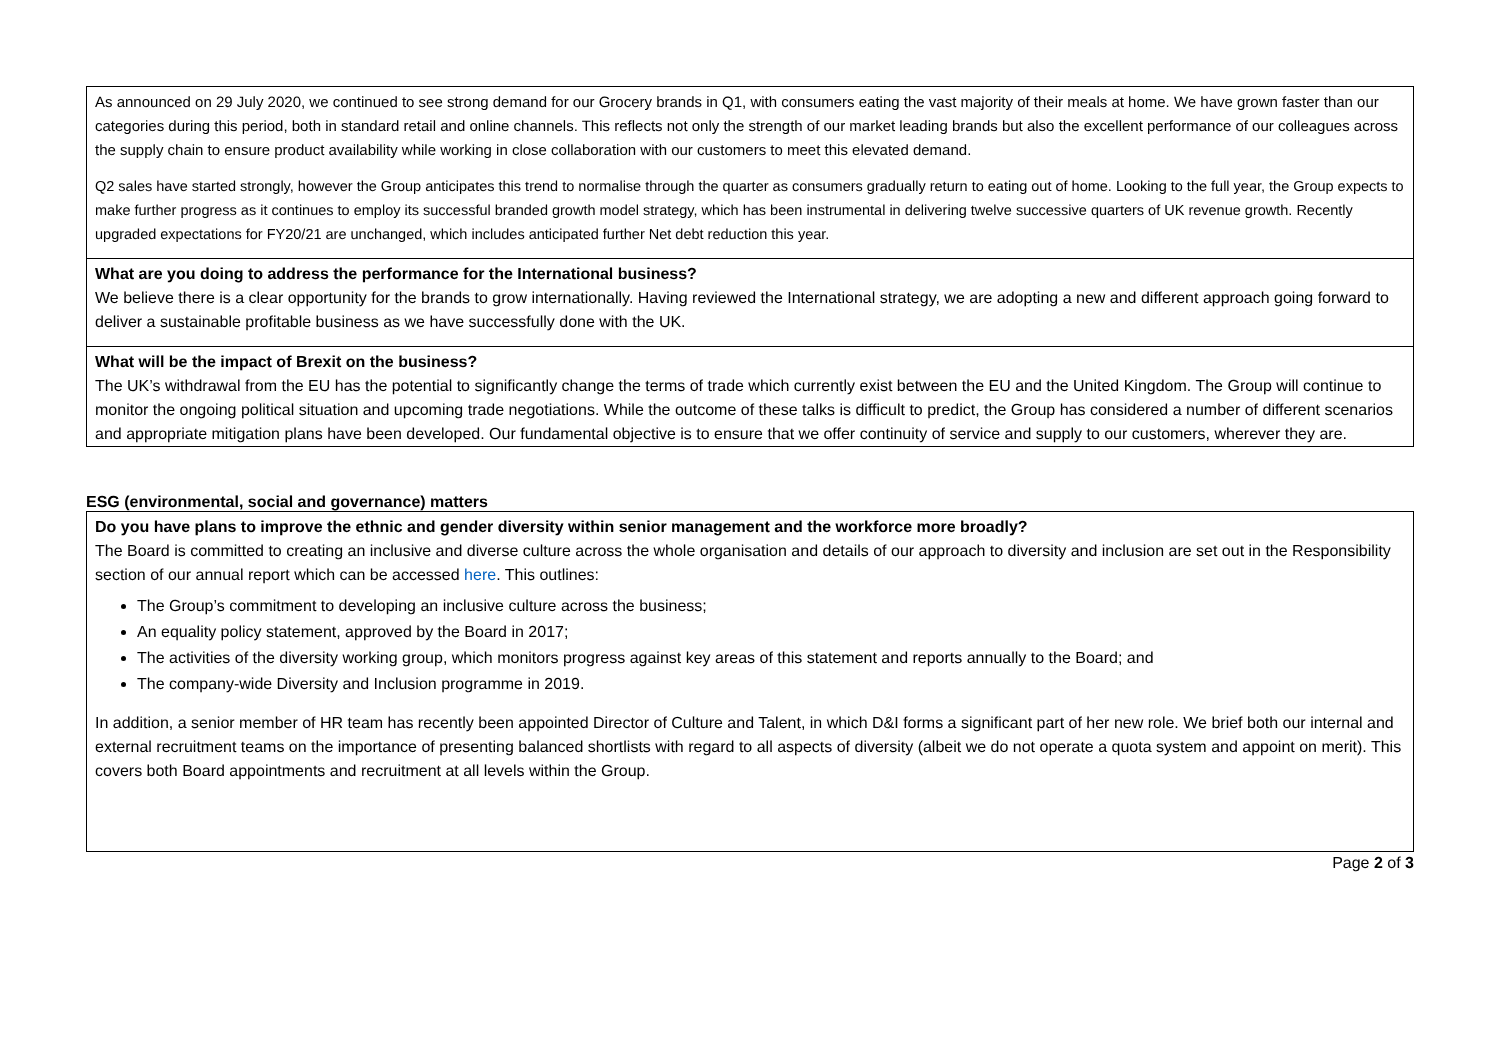| As announced on 29 July 2020, we continued to see strong demand for our Grocery brands in Q1, with consumers eating the vast majority of their meals at home. We have grown faster than our categories during this period, both in standard retail and online channels. This reflects not only the strength of our market leading brands but also the excellent performance of our colleagues across the supply chain to ensure product availability while working in close collaboration with our customers to meet this elevated demand. Q2 sales have started strongly, however the Group anticipates this trend to normalise through the quarter as consumers gradually return to eating out of home. Looking to the full year, the Group expects to make further progress as it continues to employ its successful branded growth model strategy, which has been instrumental in delivering twelve successive quarters of UK revenue growth. Recently upgraded expectations for FY20/21 are unchanged, which includes anticipated further Net debt reduction this year. |
| What are you doing to address the performance for the International business? We believe there is a clear opportunity for the brands to grow internationally. Having reviewed the International strategy, we are adopting a new and different approach going forward to deliver a sustainable profitable business as we have successfully done with the UK. |
| What will be the impact of Brexit on the business? The UK’s withdrawal from the EU has the potential to significantly change the terms of trade which currently exist between the EU and the United Kingdom. The Group will continue to monitor the ongoing political situation and upcoming trade negotiations. While the outcome of these talks is difficult to predict, the Group has considered a number of different scenarios and appropriate mitigation plans have been developed. Our fundamental objective is to ensure that we offer continuity of service and supply to our customers, wherever they are. |
ESG (environmental, social and governance) matters
| Do you have plans to improve the ethnic and gender diversity within senior management and the workforce more broadly? The Board is committed to creating an inclusive and diverse culture across the whole organisation and details of our approach to diversity and inclusion are set out in the Responsibility section of our annual report which can be accessed here . This outlines: The Group’s commitment to developing an inclusive culture across the business; An equality policy statement, approved by the Board in 2017; The activities of the diversity working group, which monitors progress against key areas of this statement and reports annually to the Board; and The company-wide Diversity and Inclusion programme in 2019. In addition, a senior member of HR team has recently been appointed Director of Culture and Talent, in which D&I forms a significant part of her new role. We brief both our internal and external recruitment teams on the importance of presenting balanced shortlists with regard to all aspects of diversity (albeit we do not operate a quota system and appoint on merit). This covers both Board appointments and recruitment at all levels within the Group. |
Page 2 of 3